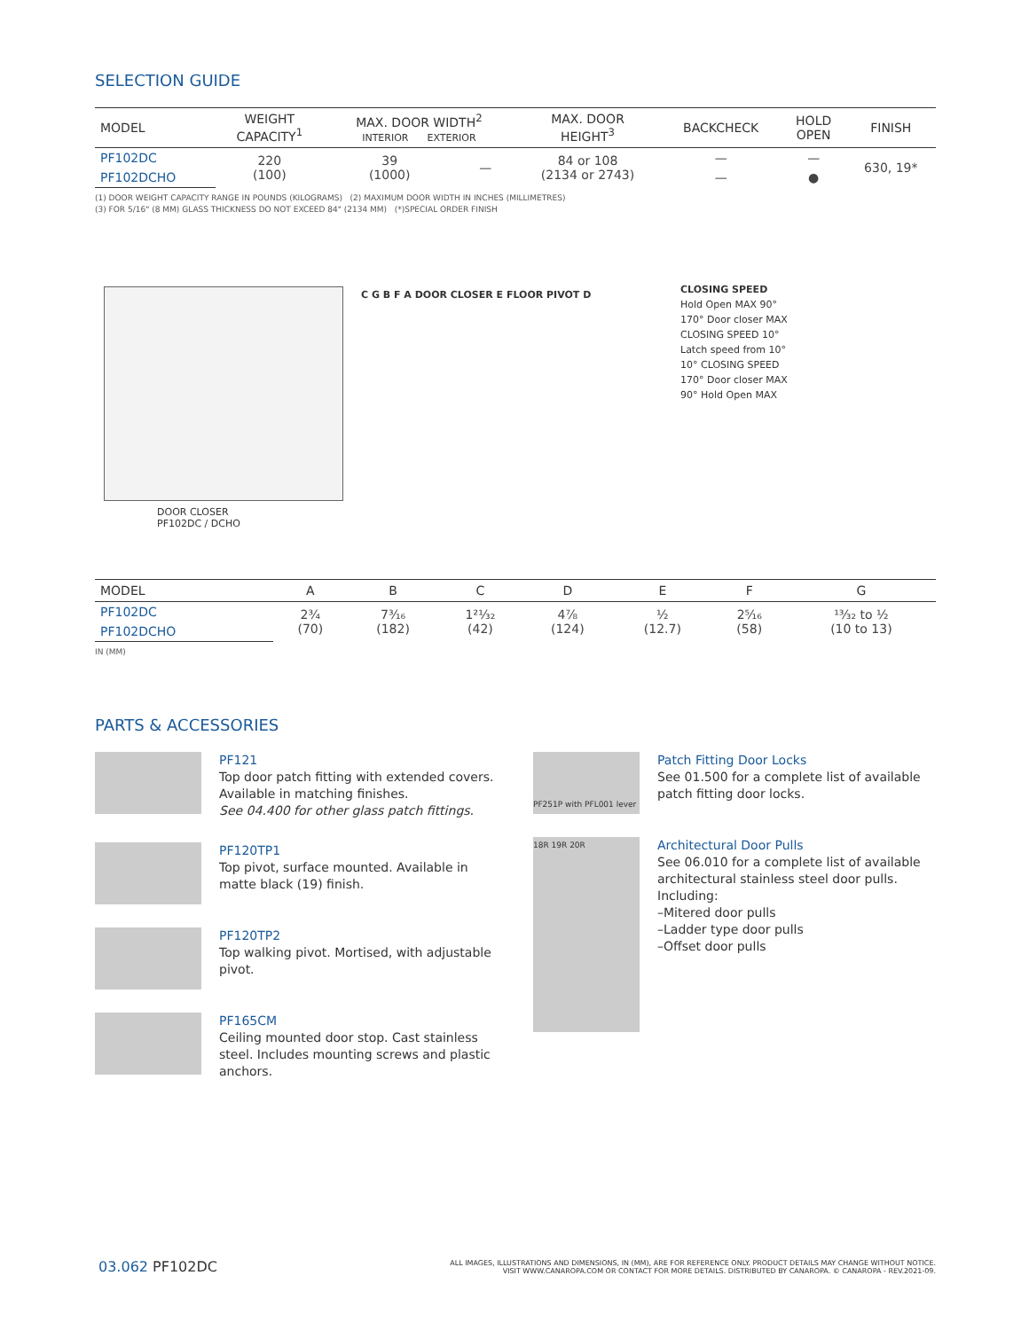SELECTION GUIDE
| MODEL | WEIGHT CAPACITY<sup>1</sup> | MAX. DOOR WIDTH<sup>2</sup> INTERIOR EXTERIOR | | MAX. DOOR HEIGHT<sup>3</sup> | BACKCHECK | HOLD OPEN | FINISH |
| --- | --- | --- | --- | --- | --- | --- | --- |
| PF102DC | 220 (100) | 39 (1000) | — | 84 or 108 (2134 or 2743) | — | — | 630, 19* |
| PF102DCHO | | | | | — | ● | |
(1) DOOR WEIGHT CAPACITY RANGE IN POUNDS (KILOGRAMS) (2) MAXIMUM DOOR WIDTH IN INCHES (MILLIMETRES)
(3) FOR 5/16" (8 MM) GLASS THICKNESS DO NOT EXCEED 84" (2134 MM) (*)SPECIAL ORDER FINISH
DOOR CLOSER
PF102DC / DCHO
C G B F A DOOR CLOSER E FLOOR PIVOT D
CLOSING SPEED
Hold Open MAX 90°
170° Door closer MAX
CLOSING SPEED 10°
Latch speed from 10°
10° CLOSING SPEED
170° Door closer MAX
90° Hold Open MAX
| MODEL | A | B | C | D | E | F | G |
| --- | --- | --- | --- | --- | --- | --- | --- |
| PF102DC | 2¾ (70) | 7³⁄₁₆ (182) | 1²¹⁄₃₂ (42) | 4⅞ (124) | ½ (12.7) | 2⁵⁄₁₆ (58) | ¹³⁄₃₂ to ½ (10 to 13) |
| PF102DCHO | | | | | | | |
IN (MM)
PARTS & ACCESSORIES
PF121
Top door patch fitting with extended covers. Available in matching finishes.
See 04.400 for other glass patch fittings.
PF120TP1
Top pivot, surface mounted. Available in matte black (19) finish.
PF120TP2
Top walking pivot. Mortised, with adjustable pivot.
PF165CM
Ceiling mounted door stop. Cast stainless steel. Includes mounting screws and plastic anchors.
PF251P with PFL001 lever
Patch Fitting Door Locks
See 01.500 for a complete list of available patch fitting door locks.
18R 19R 20R
Architectural Door Pulls
See 06.010 for a complete list of available architectural stainless steel door pulls.
Including:
–Mitered door pulls
–Ladder type door pulls
–Offset door pulls
03.062 PF102DC
ALL IMAGES, ILLUSTRATIONS AND DIMENSIONS, IN (MM), ARE FOR REFERENCE ONLY. PRODUCT DETAILS MAY CHANGE WITHOUT NOTICE.
VISIT WWW.CANAROPA.COM OR CONTACT FOR MORE DETAILS. DISTRIBUTED BY CANAROPA. © CANAROPA - REV.2021-09.